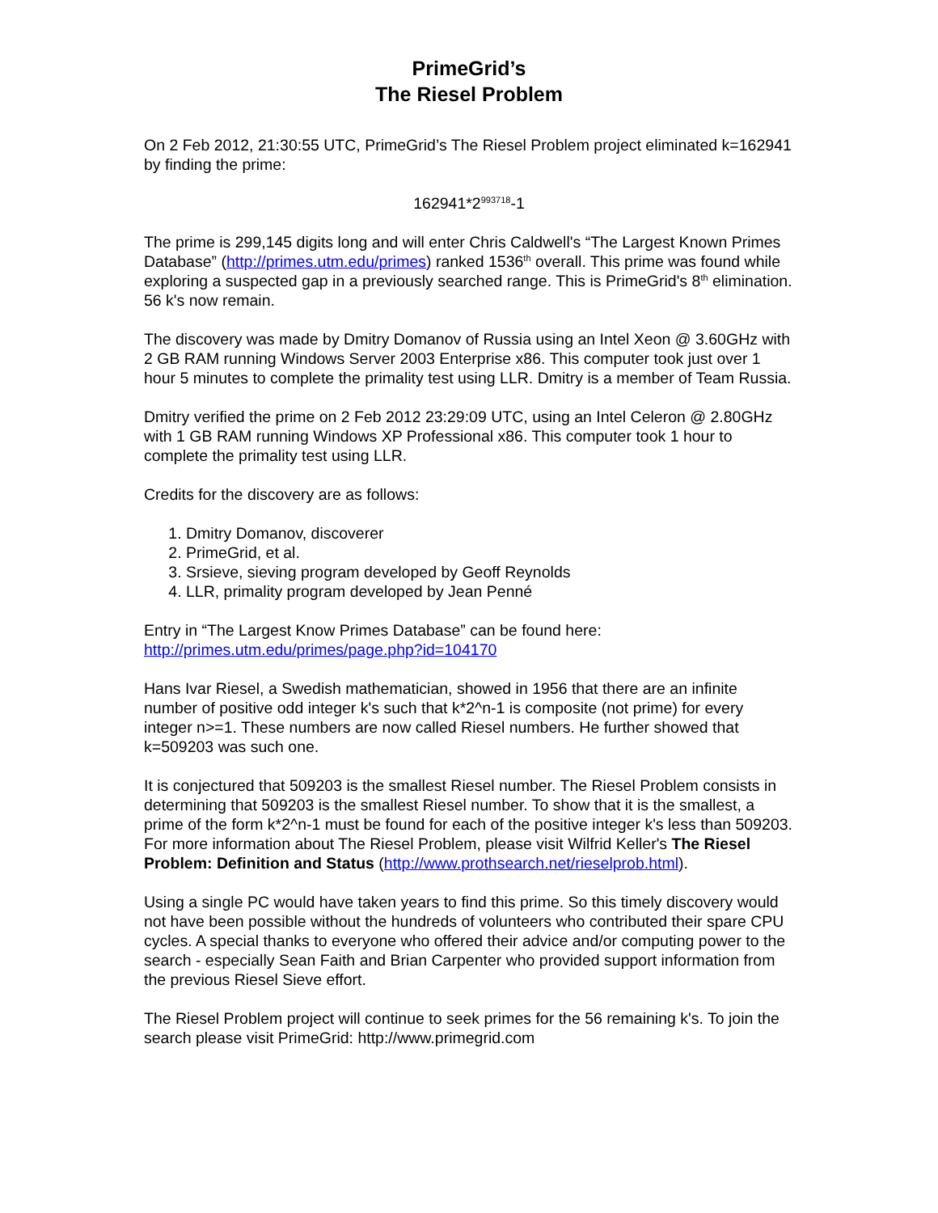PrimeGrid’s
The Riesel Problem
On 2 Feb 2012, 21:30:55 UTC, PrimeGrid’s The Riesel Problem project eliminated k=162941 by finding the prime:
162941*2<sup>993718</sup>-1
The prime is 299,145 digits long and will enter Chris Caldwell's “The Largest Known Primes Database” (http://primes.utm.edu/primes) ranked 1536<sup>th</sup> overall. This prime was found while exploring a suspected gap in a previously searched range. This is PrimeGrid's 8<sup>th</sup> elimination. 56 k's now remain.
The discovery was made by Dmitry Domanov of Russia using an Intel Xeon @ 3.60GHz with 2 GB RAM running Windows Server 2003 Enterprise x86. This computer took just over 1 hour 5 minutes to complete the primality test using LLR. Dmitry is a member of Team Russia.
Dmitry verified the prime on 2 Feb 2012 23:29:09 UTC, using an Intel Celeron @ 2.80GHz with 1 GB RAM running Windows XP Professional x86. This computer took 1 hour to complete the primality test using LLR.
Credits for the discovery are as follows:
1. Dmitry Domanov, discoverer
2. PrimeGrid, et al.
3. Srsieve, sieving program developed by Geoff Reynolds
4. LLR, primality program developed by Jean Penné
Entry in “The Largest Know Primes Database” can be found here:
http://primes.utm.edu/primes/page.php?id=104170
Hans Ivar Riesel, a Swedish mathematician, showed in 1956 that there are an infinite number of positive odd integer k's such that k*2^n-1 is composite (not prime) for every integer n>=1. These numbers are now called Riesel numbers. He further showed that k=509203 was such one.
It is conjectured that 509203 is the smallest Riesel number. The Riesel Problem consists in determining that 509203 is the smallest Riesel number. To show that it is the smallest, a prime of the form k*2^n-1 must be found for each of the positive integer k's less than 509203. For more information about The Riesel Problem, please visit Wilfrid Keller's The Riesel Problem: Definition and Status (http://www.prothsearch.net/rieselprob.html).
Using a single PC would have taken years to find this prime. So this timely discovery would not have been possible without the hundreds of volunteers who contributed their spare CPU cycles. A special thanks to everyone who offered their advice and/or computing power to the search - especially Sean Faith and Brian Carpenter who provided support information from the previous Riesel Sieve effort.
The Riesel Problem project will continue to seek primes for the 56 remaining k's. To join the search please visit PrimeGrid: http://www.primegrid.com